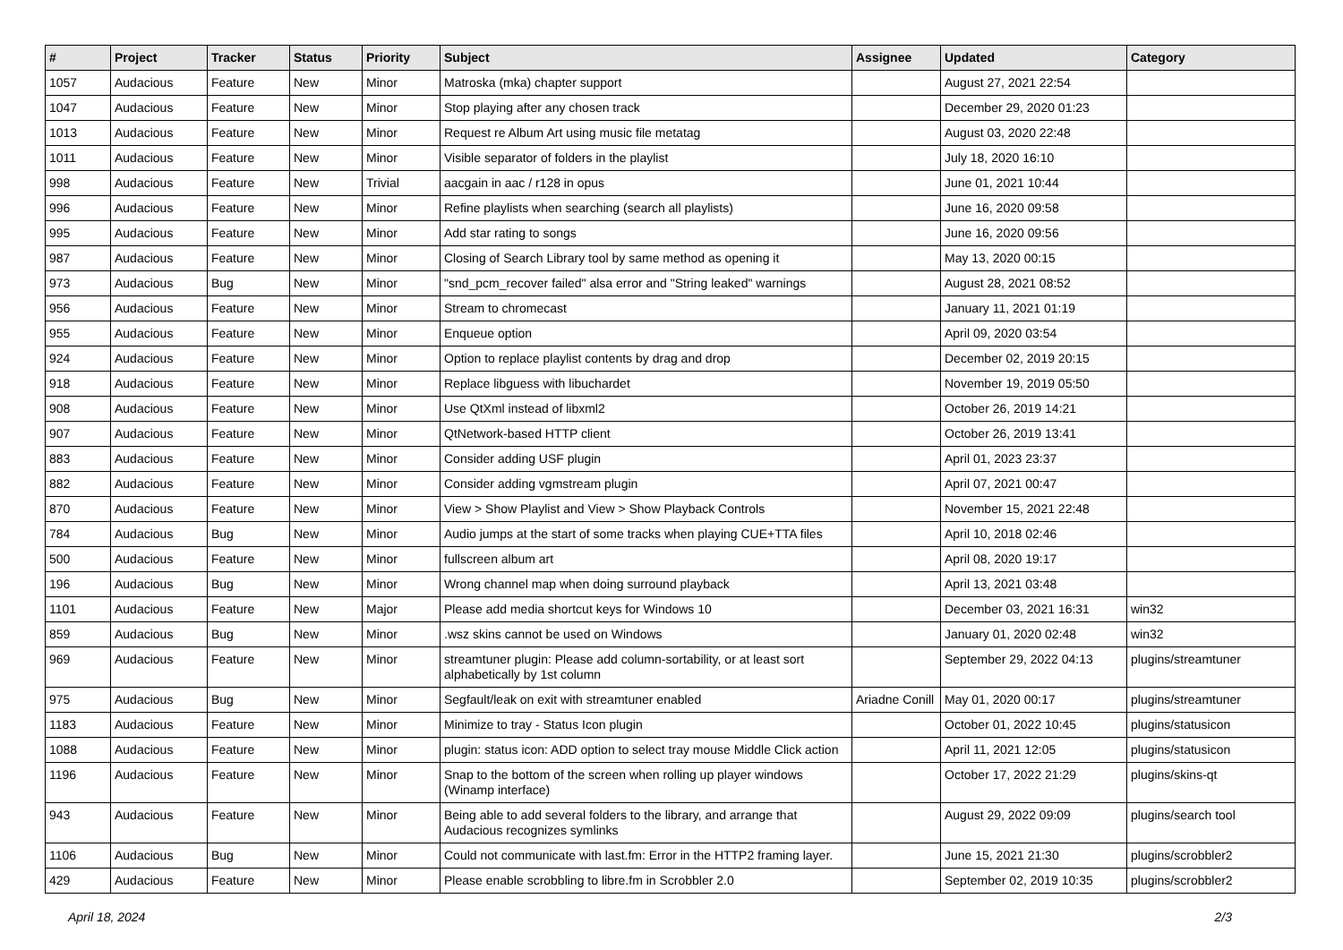| # | Project | Tracker | Status | Priority | Subject | Assignee | Updated | Category |
| --- | --- | --- | --- | --- | --- | --- | --- | --- |
| 1057 | Audacious | Feature | New | Minor | Matroska (mka) chapter support | | August 27, 2021 22:54 | |
| 1047 | Audacious | Feature | New | Minor | Stop playing after any chosen track | | December 29, 2020 01:23 | |
| 1013 | Audacious | Feature | New | Minor | Request re Album Art using music file metatag | | August 03, 2020 22:48 | |
| 1011 | Audacious | Feature | New | Minor | Visible separator of folders in the playlist | | July 18, 2020 16:10 | |
| 998 | Audacious | Feature | New | Trivial | aacgain in aac / r128 in opus | | June 01, 2021 10:44 | |
| 996 | Audacious | Feature | New | Minor | Refine playlists when searching (search all playlists) | | June 16, 2020 09:58 | |
| 995 | Audacious | Feature | New | Minor | Add star rating to songs | | June 16, 2020 09:56 | |
| 987 | Audacious | Feature | New | Minor | Closing of Search Library tool by same method as opening it | | May 13, 2020 00:15 | |
| 973 | Audacious | Bug | New | Minor | "snd_pcm_recover failed" alsa error and "String leaked" warnings | | August 28, 2021 08:52 | |
| 956 | Audacious | Feature | New | Minor | Stream to chromecast | | January 11, 2021 01:19 | |
| 955 | Audacious | Feature | New | Minor | Enqueue option | | April 09, 2020 03:54 | |
| 924 | Audacious | Feature | New | Minor | Option to replace playlist contents by drag and drop | | December 02, 2019 20:15 | |
| 918 | Audacious | Feature | New | Minor | Replace libguess with libuchardet | | November 19, 2019 05:50 | |
| 908 | Audacious | Feature | New | Minor | Use QtXml instead of libxml2 | | October 26, 2019 14:21 | |
| 907 | Audacious | Feature | New | Minor | QtNetwork-based HTTP client | | October 26, 2019 13:41 | |
| 883 | Audacious | Feature | New | Minor | Consider adding USF plugin | | April 01, 2023 23:37 | |
| 882 | Audacious | Feature | New | Minor | Consider adding vgmstream plugin | | April 07, 2021 00:47 | |
| 870 | Audacious | Feature | New | Minor | View > Show Playlist and View > Show Playback Controls | | November 15, 2021 22:48 | |
| 784 | Audacious | Bug | New | Minor | Audio jumps at the start of some tracks when playing CUE+TTA files | | April 10, 2018 02:46 | |
| 500 | Audacious | Feature | New | Minor | fullscreen album art | | April 08, 2020 19:17 | |
| 196 | Audacious | Bug | New | Minor | Wrong channel map when doing surround playback | | April 13, 2021 03:48 | |
| 1101 | Audacious | Feature | New | Major | Please add media shortcut keys for Windows 10 | | December 03, 2021 16:31 | win32 |
| 859 | Audacious | Bug | New | Minor | .wsz skins cannot be used on Windows | | January 01, 2020 02:48 | win32 |
| 969 | Audacious | Feature | New | Minor | streamtuner plugin: Please add column-sortability, or at least sort alphabetically by 1st column | | September 29, 2022 04:13 | plugins/streamtuner |
| 975 | Audacious | Bug | New | Minor | Segfault/leak on exit with streamtuner enabled | Ariadne Conill | May 01, 2020 00:17 | plugins/streamtuner |
| 1183 | Audacious | Feature | New | Minor | Minimize to tray - Status Icon plugin | | October 01, 2022 10:45 | plugins/statusicon |
| 1088 | Audacious | Feature | New | Minor | plugin: status icon: ADD option to select tray mouse Middle Click action | | April 11, 2021 12:05 | plugins/statusicon |
| 1196 | Audacious | Feature | New | Minor | Snap to the bottom of the screen when rolling up player windows (Winamp interface) | | October 17, 2022 21:29 | plugins/skins-qt |
| 943 | Audacious | Feature | New | Minor | Being able to add several folders to the library, and arrange that Audacious recognizes symlinks | | August 29, 2022 09:09 | plugins/search tool |
| 1106 | Audacious | Bug | New | Minor | Could not communicate with last.fm: Error in the HTTP2 framing layer. | | June 15, 2021 21:30 | plugins/scrobbler2 |
| 429 | Audacious | Feature | New | Minor | Please enable scrobbling to libre.fm in Scrobbler 2.0 | | September 02, 2019 10:35 | plugins/scrobbler2 |
April 18, 2024 2/3